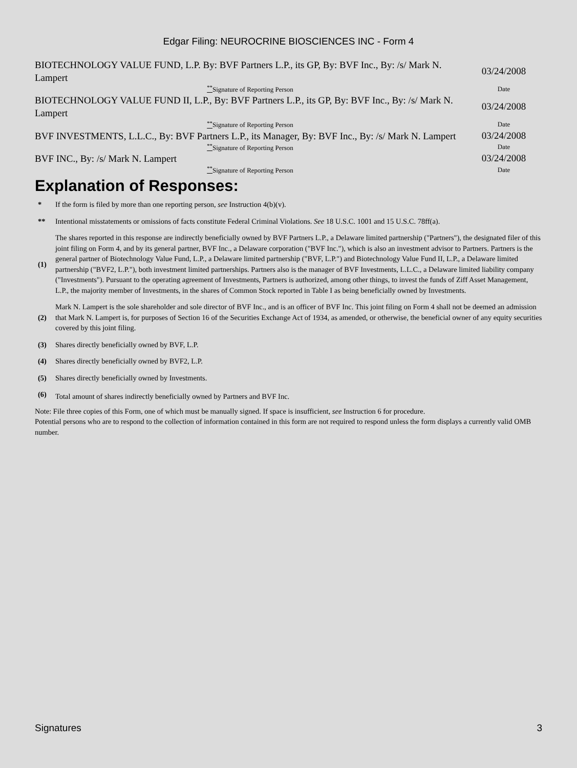Edgar Filing: NEUROCRINE BIOSCIENCES INC - Form 4
| BIOTECHNOLOGY VALUE FUND, L.P. By: BVF Partners L.P., its GP, By: BVF Inc., By: /s/ Mark N. Lampert | 03/24/2008 |
| <sup>**</sup> Signature of Reporting Person | Date |
| BIOTECHNOLOGY VALUE FUND II, L.P., By: BVF Partners L.P., its GP, By: BVF Inc., By: /s/ Mark N. Lampert | 03/24/2008 |
| <sup>**</sup> Signature of Reporting Person | Date |
| BVF INVESTMENTS, L.L.C., By: BVF Partners L.P., its Manager, By: BVF Inc., By: /s/ Mark N. Lampert | 03/24/2008 |
| <sup>**</sup> Signature of Reporting Person | Date |
| BVF INC., By: /s/ Mark N. Lampert | 03/24/2008 |
| <sup>**</sup> Signature of Reporting Person | Date |
Explanation of Responses:
| * | If the form is filed by more than one reporting person, see Instruction 4(b)(v). |
| ** | Intentional misstatements or omissions of facts constitute Federal Criminal Violations. See 18 U.S.C. 1001 and 15 U.S.C. 78ff(a). |
| (1) | The shares reported in this response are indirectly beneficially owned by BVF Partners L.P., a Delaware limited partnership ("Partners"), the designated filer of this joint filing on Form 4, and by its general partner, BVF Inc., a Delaware corporation ("BVF Inc."), which is also an investment advisor to Partners. Partners is the general partner of Biotechnology Value Fund, L.P., a Delaware limited partnership ("BVF, L.P.") and Biotechnology Value Fund II, L.P., a Delaware limited partnership ("BVF2, L.P."), both investment limited partnerships. Partners also is the manager of BVF Investments, L.L.C., a Delaware limited liability company ("Investments"). Pursuant to the operating agreement of Investments, Partners is authorized, among other things, to invest the funds of Ziff Asset Management, L.P., the majority member of Investments, in the shares of Common Stock reported in Table I as being beneficially owned by Investments. |
| (2) | Mark N. Lampert is the sole shareholder and sole director of BVF Inc., and is an officer of BVF Inc. This joint filing on Form 4 shall not be deemed an admission that Mark N. Lampert is, for purposes of Section 16 of the Securities Exchange Act of 1934, as amended, or otherwise, the beneficial owner of any equity securities covered by this joint filing. |
| (3) | Shares directly beneficially owned by BVF, L.P. |
| (4) | Shares directly beneficially owned by BVF2, L.P. |
| (5) | Shares directly beneficially owned by Investments. |
| (6) | Total amount of shares indirectly beneficially owned by Partners and BVF Inc. |
Note: File three copies of this Form, one of which must be manually signed. If space is insufficient, see Instruction 6 for procedure.
Potential persons who are to respond to the collection of information contained in this form are not required to respond unless the form displays a currently valid OMB number.
Signatures 3